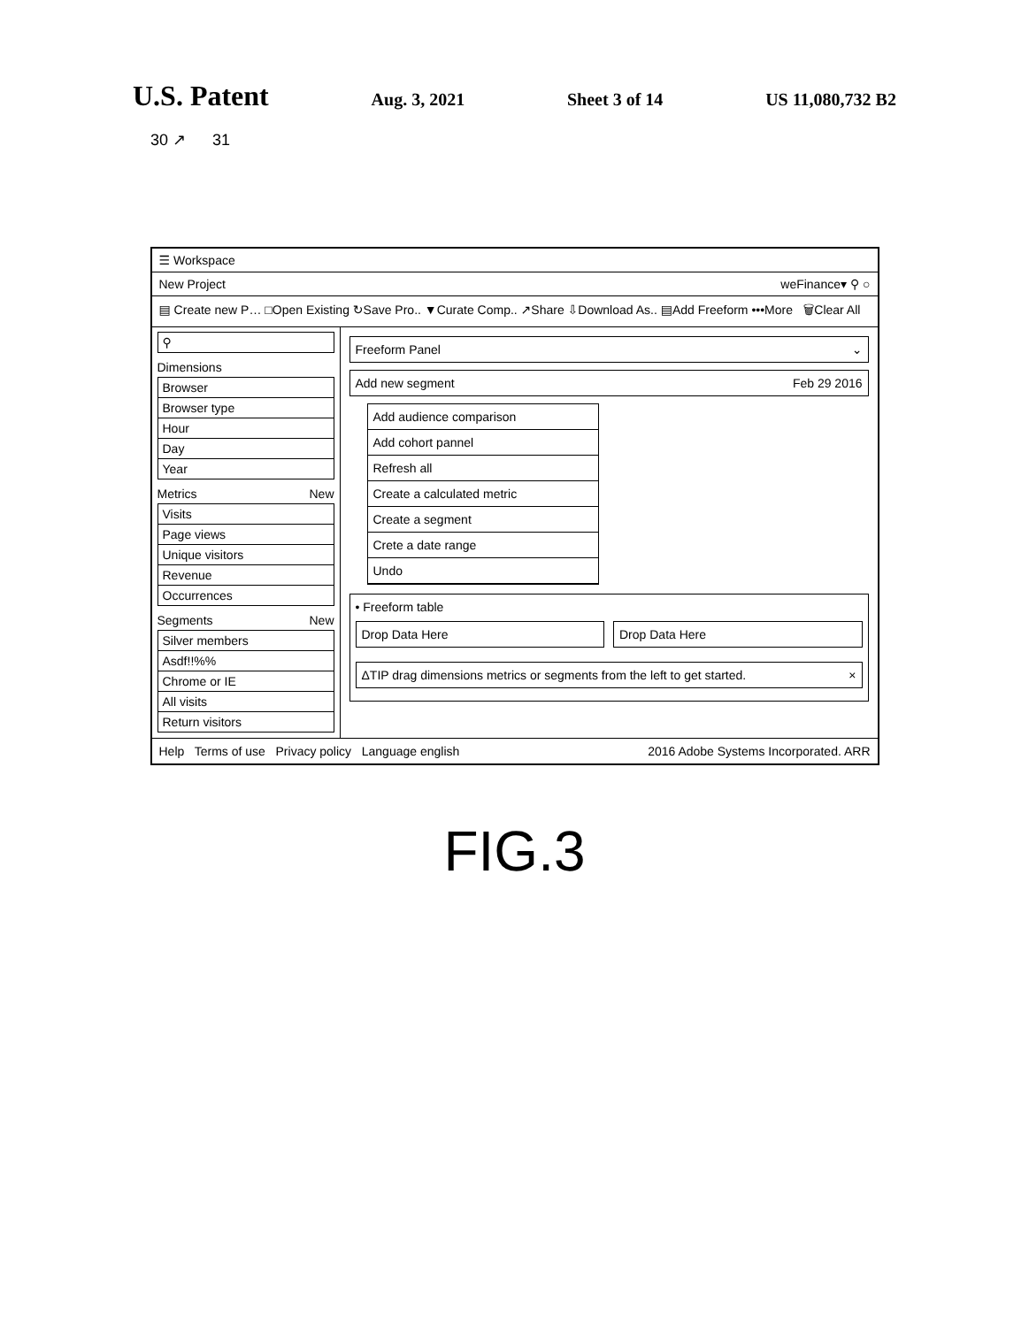U.S. Patent
Aug. 3, 2021 Sheet 3 of 14 US 11,080,732 B2
30 ↗ 31
☰ Workspace
New Project weFinance▾ ⚲ ○
▤ Create new P… □Open Existing ↻Save Pro.. ▼Curate Comp.. ↗Share ⇩Download As.. ▤Add Freeform •••More 🗑Clear All
⚲
Dimensions
Browser
Browser type
Hour
Day
Year
Metrics New
Visits
Page views
Unique visitors
Revenue
Occurrences
Segments New
Silver members
Asdf!!%%
Chrome or IE
All visits
Return visitors
Freeform Panel ⌄
Add new segment Feb 29 2016
Add audience comparison
Add cohort pannel
Refresh all
Create a calculated metric
Create a segment
Crete a date range
Undo
• Freeform table
Drop Data Here Drop Data Here
ΔTIP drag dimensions metrics or segments from the left to get started. ×
Help Terms of use Privacy policy Language english 2016 Adobe Systems Incorporated. ARR
FIG.3